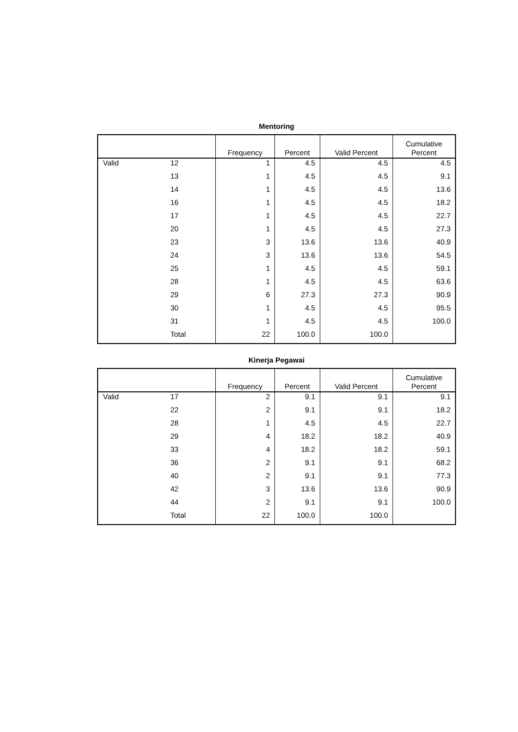Mentoring
| | | Frequency | Percent | Valid Percent | Cumulative Percent |
| --- | --- | --- | --- | --- | --- |
| Valid | 12 | 1 | 4.5 | 4.5 | 4.5 |
| | 13 | 1 | 4.5 | 4.5 | 9.1 |
| | 14 | 1 | 4.5 | 4.5 | 13.6 |
| | 16 | 1 | 4.5 | 4.5 | 18.2 |
| | 17 | 1 | 4.5 | 4.5 | 22.7 |
| | 20 | 1 | 4.5 | 4.5 | 27.3 |
| | 23 | 3 | 13.6 | 13.6 | 40.9 |
| | 24 | 3 | 13.6 | 13.6 | 54.5 |
| | 25 | 1 | 4.5 | 4.5 | 59.1 |
| | 28 | 1 | 4.5 | 4.5 | 63.6 |
| | 29 | 6 | 27.3 | 27.3 | 90.9 |
| | 30 | 1 | 4.5 | 4.5 | 95.5 |
| | 31 | 1 | 4.5 | 4.5 | 100.0 |
| | Total | 22 | 100.0 | 100.0 | |
Kinerja Pegawai
| | | Frequency | Percent | Valid Percent | Cumulative Percent |
| --- | --- | --- | --- | --- | --- |
| Valid | 17 | 2 | 9.1 | 9.1 | 9.1 |
| | 22 | 2 | 9.1 | 9.1 | 18.2 |
| | 28 | 1 | 4.5 | 4.5 | 22.7 |
| | 29 | 4 | 18.2 | 18.2 | 40.9 |
| | 33 | 4 | 18.2 | 18.2 | 59.1 |
| | 36 | 2 | 9.1 | 9.1 | 68.2 |
| | 40 | 2 | 9.1 | 9.1 | 77.3 |
| | 42 | 3 | 13.6 | 13.6 | 90.9 |
| | 44 | 2 | 9.1 | 9.1 | 100.0 |
| | Total | 22 | 100.0 | 100.0 | |